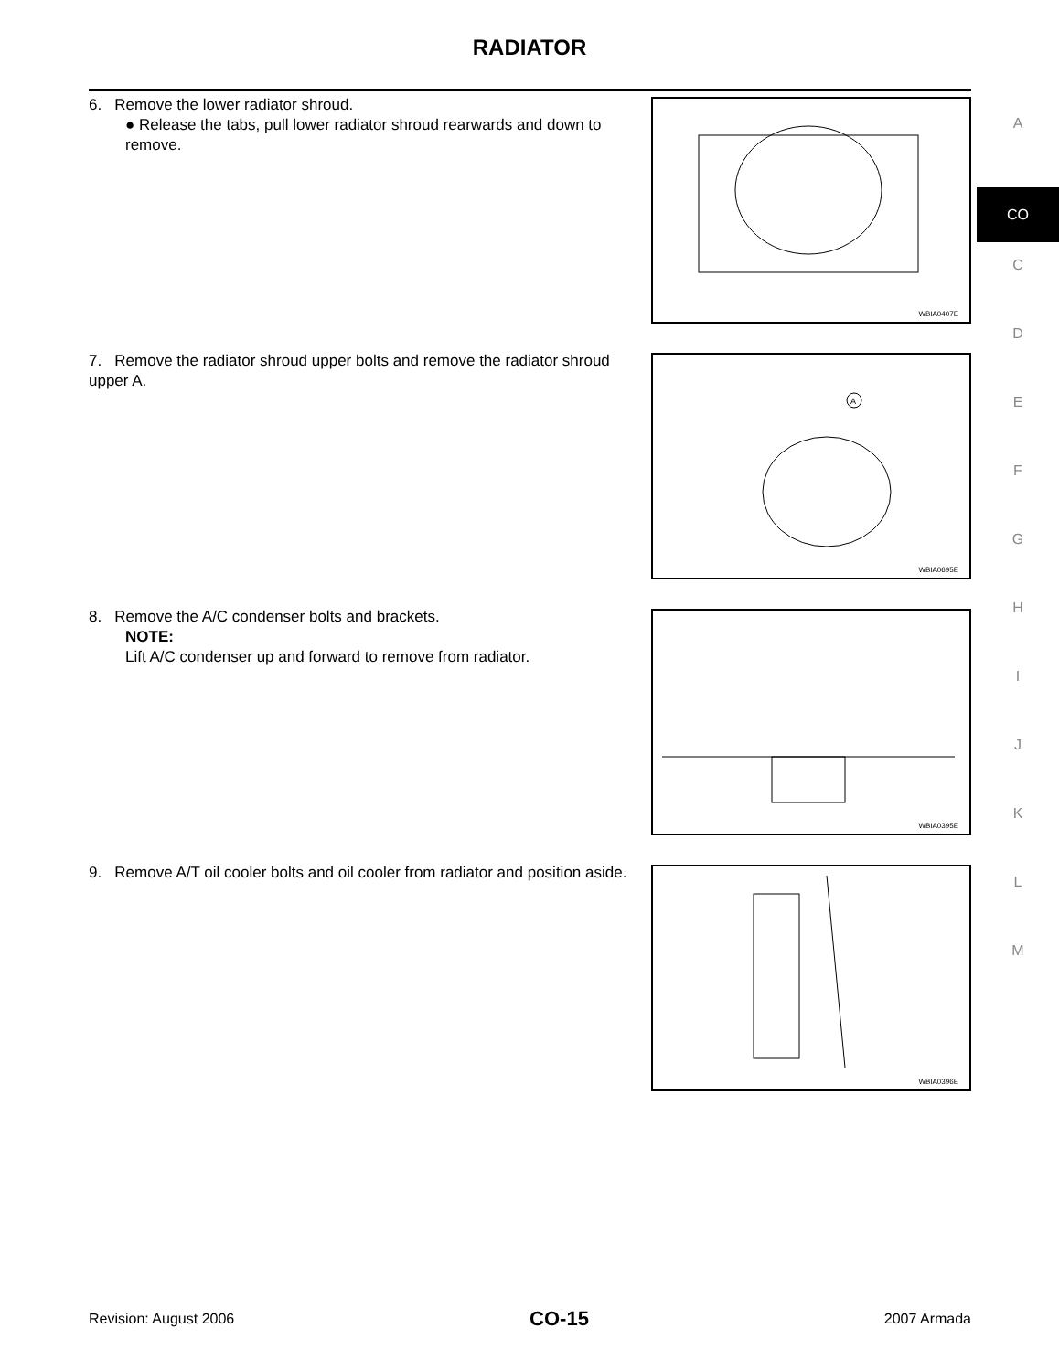RADIATOR
6. Remove the lower radiator shroud.
● Release the tabs, pull lower radiator shroud rearwards and down to remove.
WBIA0407E
7. Remove the radiator shroud upper bolts and remove the radiator shroud upper A.
A
WBIA0695E
8. Remove the A/C condenser bolts and brackets.
NOTE:
Lift A/C condenser up and forward to remove from radiator.
WBIA0395E
9. Remove A/T oil cooler bolts and oil cooler from radiator and position aside.
WBIA0396E
A
CO
C
D
E
F
G
H
I
J
K
L
M
Revision: August 2006 CO-15 2007 Armada